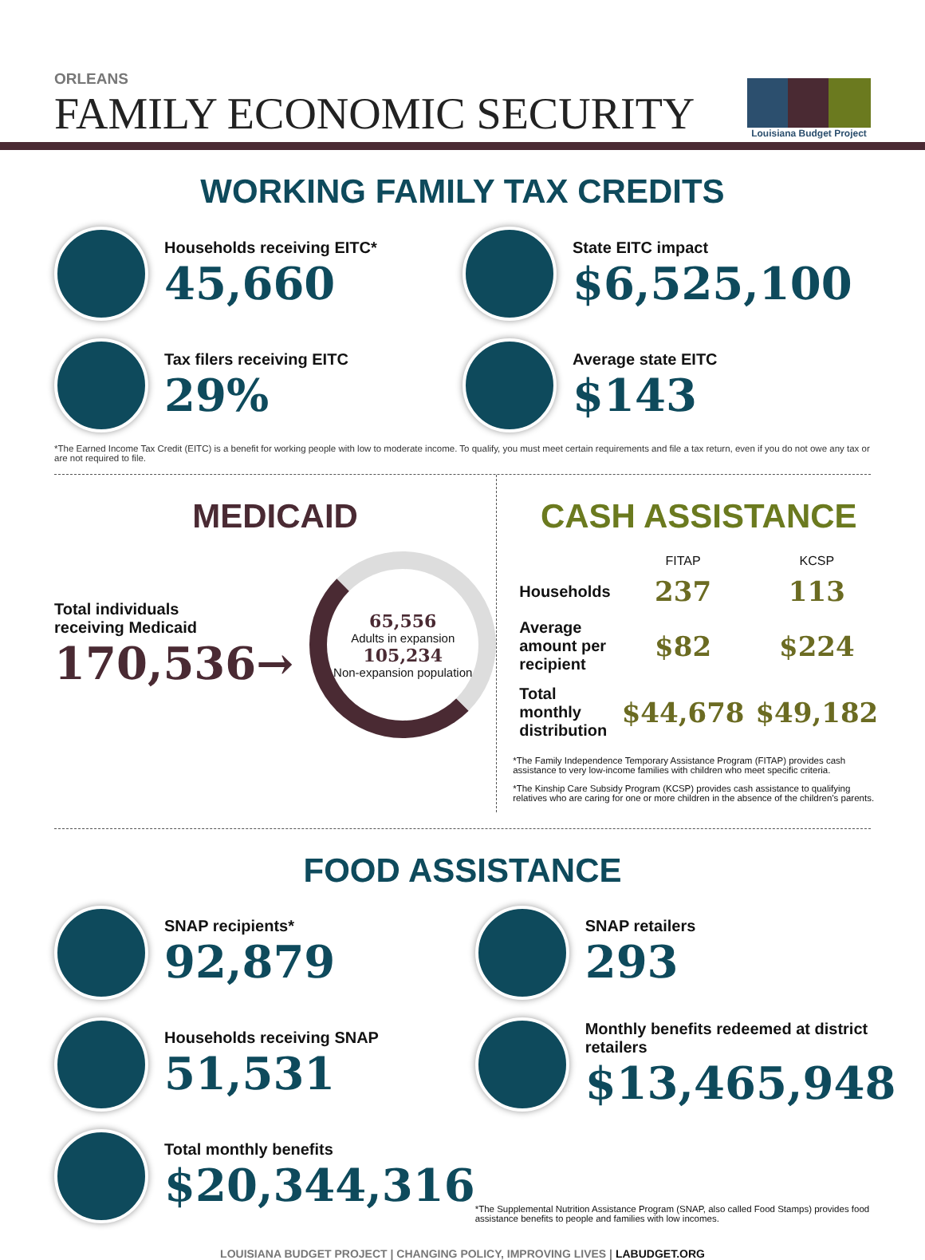ORLEANS
FAMILY ECONOMIC SECURITY
Louisiana Budget Project
WORKING FAMILY TAX CREDITS
Households receiving EITC*
45,660
State EITC impact
$6,525,100
Tax filers receiving EITC
29%
Average state EITC
$143
*The Earned Income Tax Credit (EITC) is a benefit for working people with low to moderate income. To qualify, you must meet certain requirements and file a tax return, even if you do not owe any tax or are not required to file.
MEDICAID
Total individuals
receiving Medicaid
170,536→
65,556
Adults in expansion
105,234
Non-expansion population
CASH ASSISTANCE
| | FITAP | KCSP |
| --- | --- | --- |
| Households | 237 | 113 |
| Average amount per recipient | $82 | $224 |
| Total monthly distribution | $44,678 | $49,182 |
*The Family Independence Temporary Assistance Program (FITAP) provides cash assistance to very low-income families with children who meet specific criteria.
*The Kinship Care Subsidy Program (KCSP) provides cash assistance to qualifying relatives who are caring for one or more children in the absence of the children's parents.
FOOD ASSISTANCE
SNAP recipients*
92,879
SNAP retailers
293
Households receiving SNAP
51,531
Monthly benefits redeemed at district retailers
$13,465,948
Total monthly benefits
$20,344,316
*The Supplemental Nutrition Assistance Program (SNAP, also called Food Stamps) provides food assistance benefits to people and families with low incomes.
LOUISIANA BUDGET PROJECT | CHANGING POLICY, IMPROVING LIVES | LABUDGET.ORG